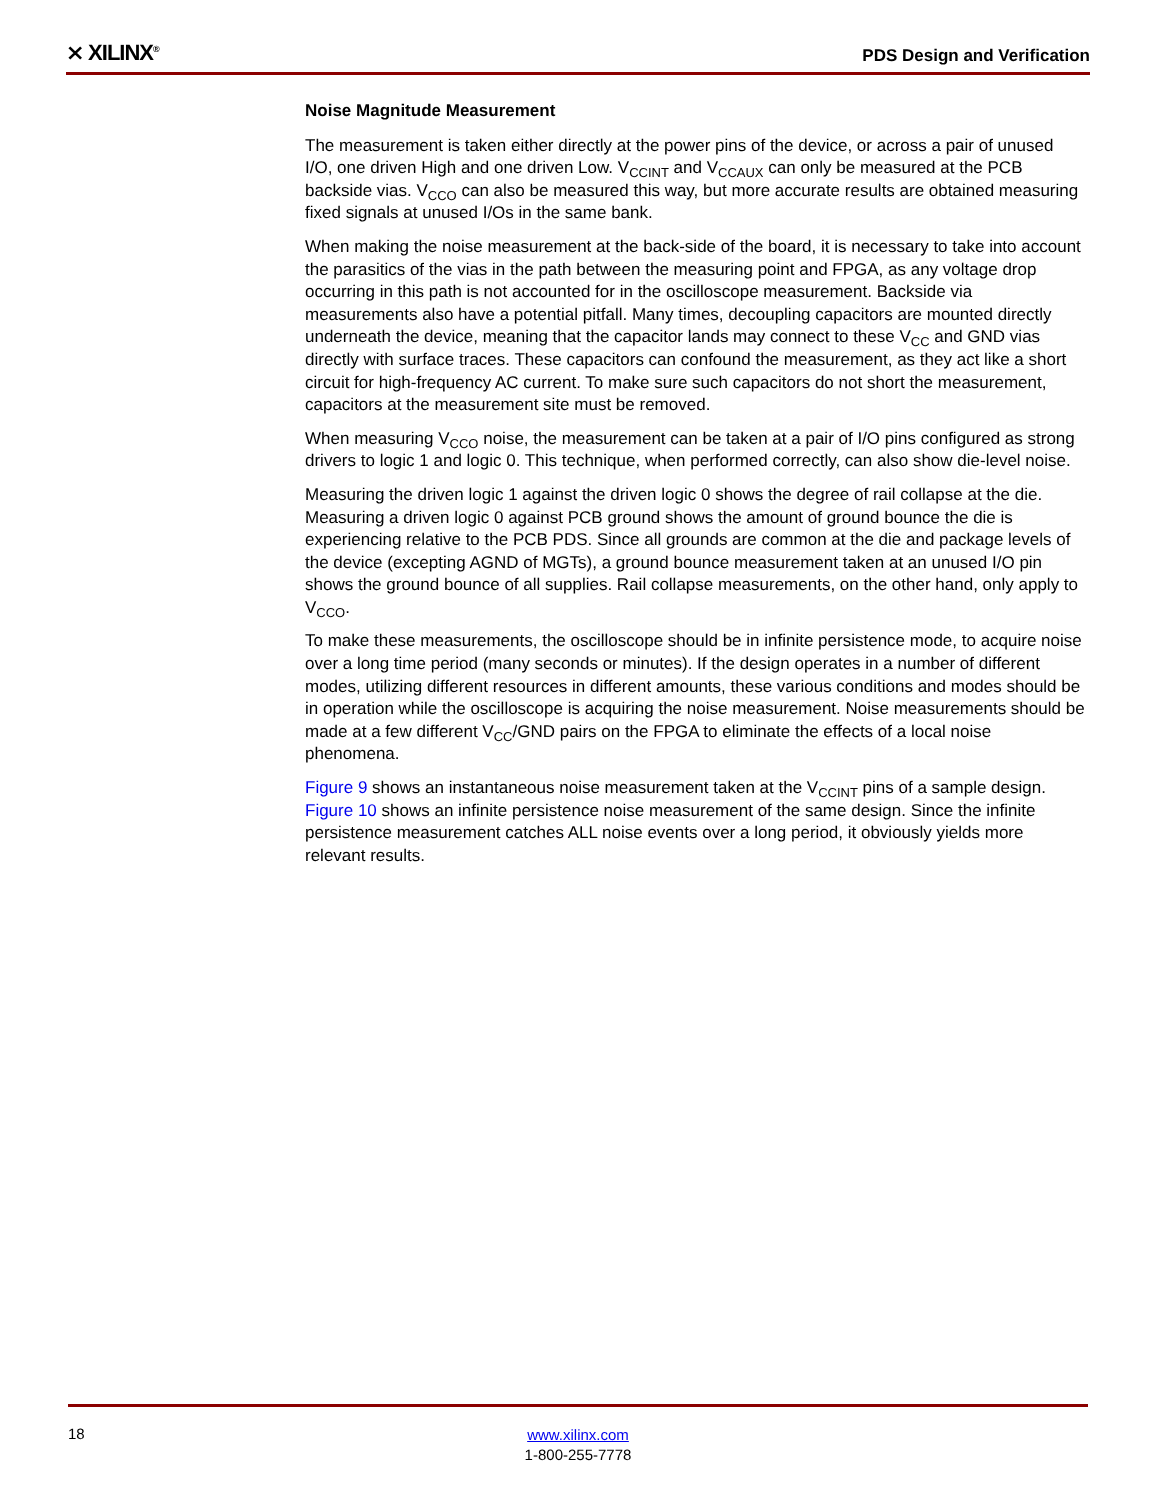⨯ XILINX<sup>®</sup> PDS Design and Verification
Noise Magnitude Measurement
The measurement is taken either directly at the power pins of the device, or across a pair of unused I/O, one driven High and one driven Low. V<sub>CCINT</sub> and V<sub>CCAUX</sub> can only be measured at the PCB backside vias. V<sub>CCO</sub> can also be measured this way, but more accurate results are obtained measuring fixed signals at unused I/Os in the same bank.
When making the noise measurement at the back-side of the board, it is necessary to take into account the parasitics of the vias in the path between the measuring point and FPGA, as any voltage drop occurring in this path is not accounted for in the oscilloscope measurement. Backside via measurements also have a potential pitfall. Many times, decoupling capacitors are mounted directly underneath the device, meaning that the capacitor lands may connect to these V<sub>CC</sub> and GND vias directly with surface traces. These capacitors can confound the measurement, as they act like a short circuit for high-frequency AC current. To make sure such capacitors do not short the measurement, capacitors at the measurement site must be removed.
When measuring V<sub>CCO</sub> noise, the measurement can be taken at a pair of I/O pins configured as strong drivers to logic 1 and logic 0. This technique, when performed correctly, can also show die-level noise.
Measuring the driven logic 1 against the driven logic 0 shows the degree of rail collapse at the die. Measuring a driven logic 0 against PCB ground shows the amount of ground bounce the die is experiencing relative to the PCB PDS. Since all grounds are common at the die and package levels of the device (excepting AGND of MGTs), a ground bounce measurement taken at an unused I/O pin shows the ground bounce of all supplies. Rail collapse measurements, on the other hand, only apply to V<sub>CCO</sub>.
To make these measurements, the oscilloscope should be in infinite persistence mode, to acquire noise over a long time period (many seconds or minutes). If the design operates in a number of different modes, utilizing different resources in different amounts, these various conditions and modes should be in operation while the oscilloscope is acquiring the noise measurement. Noise measurements should be made at a few different V<sub>CC</sub>/GND pairs on the FPGA to eliminate the effects of a local noise phenomena.
Figure 9 shows an instantaneous noise measurement taken at the V<sub>CCINT</sub> pins of a sample design. Figure 10 shows an infinite persistence noise measurement of the same design. Since the infinite persistence measurement catches ALL noise events over a long period, it obviously yields more relevant results.
18
www.xilinx.com
1-800-255-7778